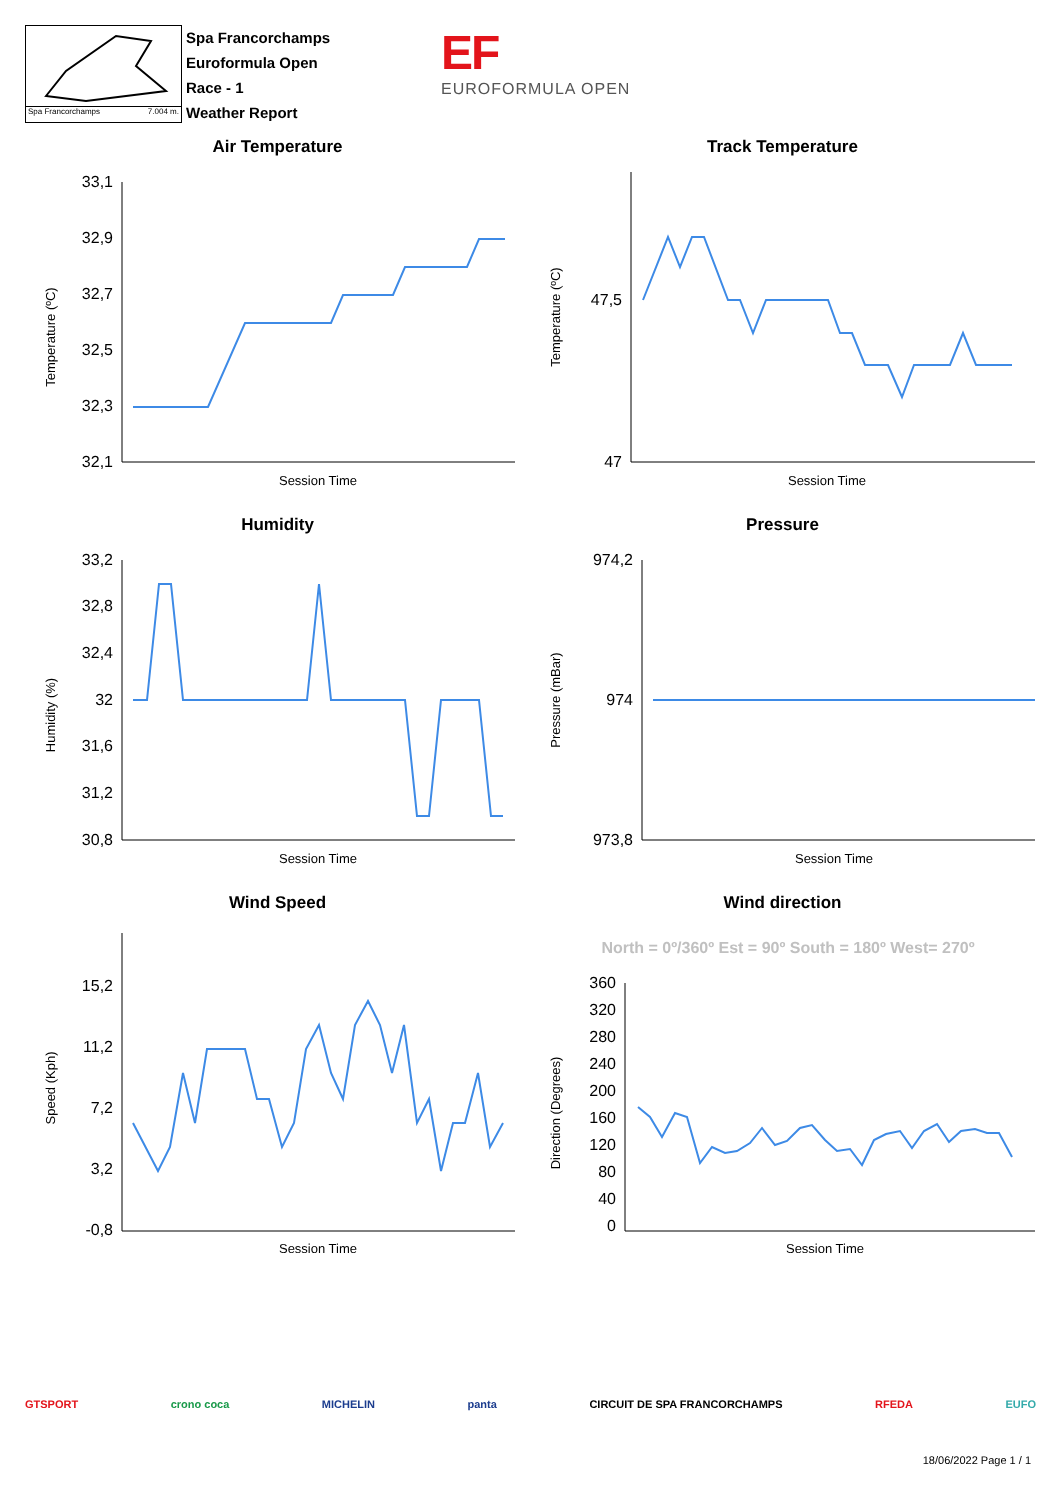Spa Francorchamps 7.004 m.
Spa Francorchamps
Euroformula Open
Race - 1
Weather Report
EF
EUROFORMULA OPEN
Air Temperature
Temperature (ºC)
33,1
32,9
32,7
32,5
32,3
32,1
Session Time
Track Temperature
Temperature (ºC)
47,5
47
Session Time
Humidity
Humidity (%)
33,2
32,8
32,4
32
31,6
31,2
30,8
Session Time
Pressure
Pressure (mBar)
974,2
974
973,8
Session Time
Wind Speed
Speed (Kph)
15,2
11,2
7,2
3,2
-0,8
Session Time
Wind direction
North = 0º/360º Est = 90º South = 180º West= 270º
Direction (Degrees)
360
320
280
240
200
160
120
80
40
0
Session Time
GTSPORT crono coca MICHELIN panta CIRCUIT DE SPA FRANCORCHAMPS RFEDA EUFO
18/06/2022 Page 1 / 1